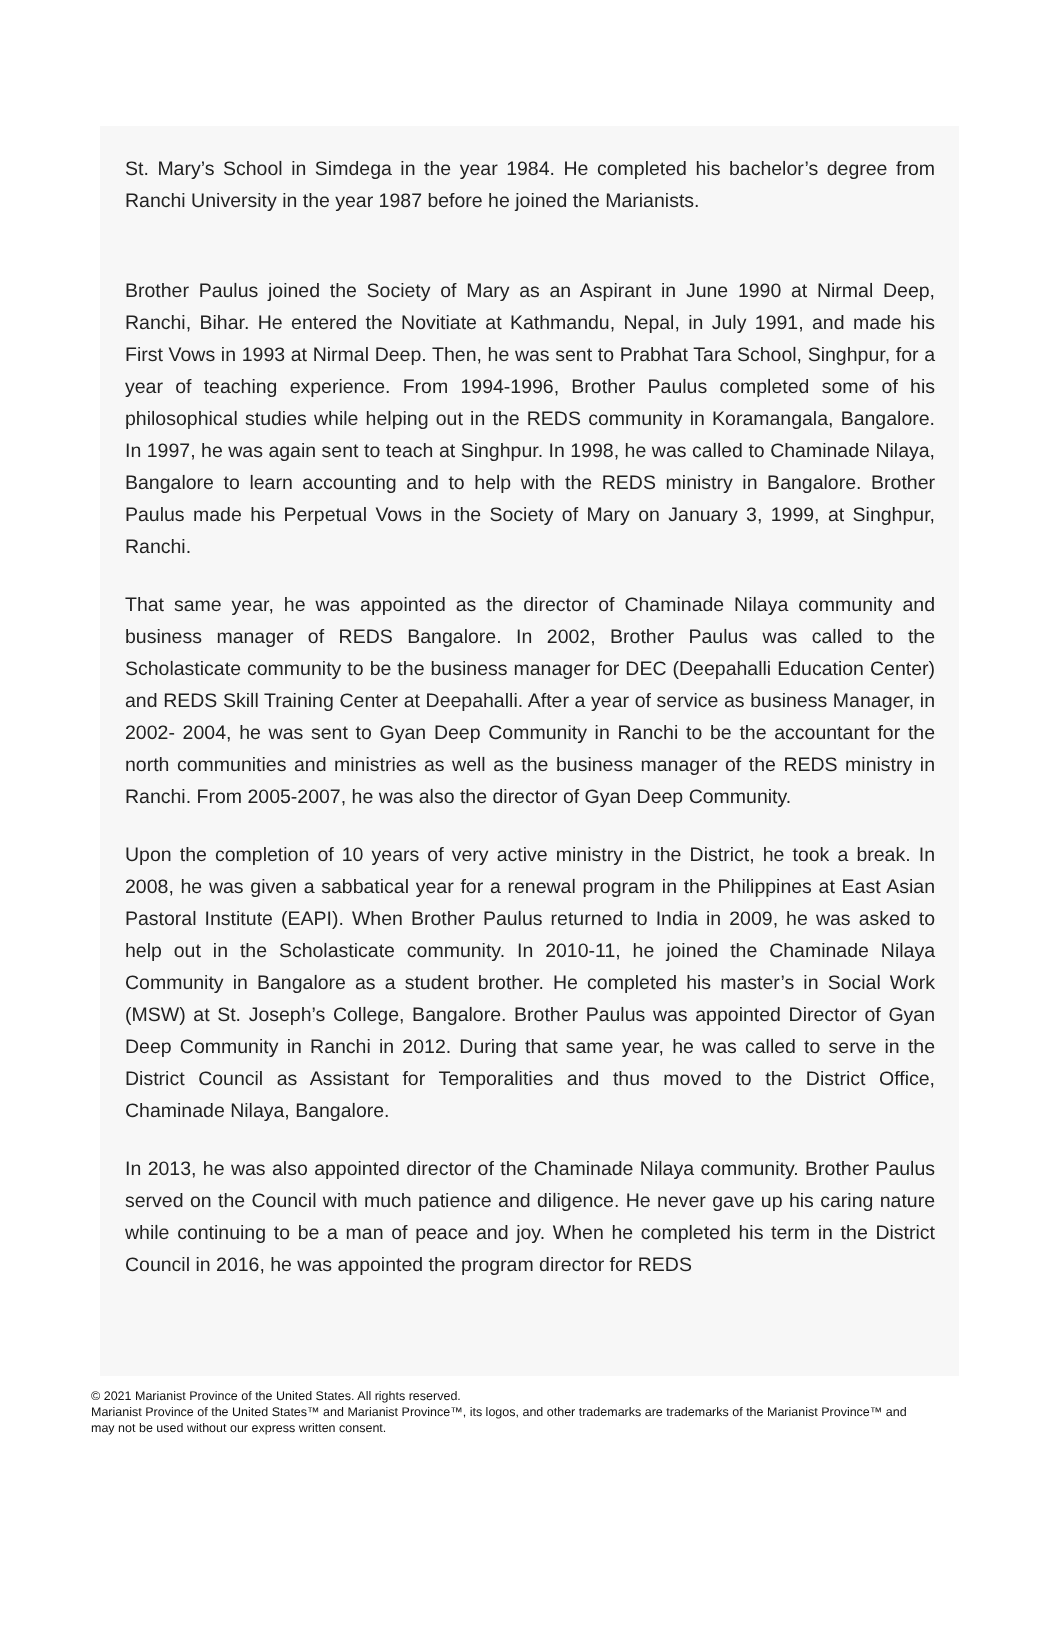St. Mary’s School in Simdega in the year 1984. He completed his bachelor’s degree from Ranchi University in the year 1987 before he joined the Marianists.
Brother Paulus joined the Society of Mary as an Aspirant in June 1990 at Nirmal Deep, Ranchi, Bihar. He entered the Novitiate at Kathmandu, Nepal, in July 1991, and made his First Vows in 1993 at Nirmal Deep. Then, he was sent to Prabhat Tara School, Singhpur, for a year of teaching experience. From 1994-1996, Brother Paulus completed some of his philosophical studies while helping out in the REDS community in Koramangala, Bangalore. In 1997, he was again sent to teach at Singhpur. In 1998, he was called to Chaminade Nilaya, Bangalore to learn accounting and to help with the REDS ministry in Bangalore. Brother Paulus made his Perpetual Vows in the Society of Mary on January 3, 1999, at Singhpur, Ranchi.
That same year, he was appointed as the director of Chaminade Nilaya community and business manager of REDS Bangalore. In 2002, Brother Paulus was called to the Scholasticate community to be the business manager for DEC (Deepahalli Education Center) and REDS Skill Training Center at Deepahalli. After a year of service as business Manager, in 2002- 2004, he was sent to Gyan Deep Community in Ranchi to be the accountant for the north communities and ministries as well as the business manager of the REDS ministry in Ranchi. From 2005-2007, he was also the director of Gyan Deep Community.
Upon the completion of 10 years of very active ministry in the District, he took a break. In 2008, he was given a sabbatical year for a renewal program in the Philippines at East Asian Pastoral Institute (EAPI). When Brother Paulus returned to India in 2009, he was asked to help out in the Scholasticate community. In 2010-11, he joined the Chaminade Nilaya Community in Bangalore as a student brother. He completed his master’s in Social Work (MSW) at St. Joseph’s College, Bangalore. Brother Paulus was appointed Director of Gyan Deep Community in Ranchi in 2012. During that same year, he was called to serve in the District Council as Assistant for Temporalities and thus moved to the District Office, Chaminade Nilaya, Bangalore.
In 2013, he was also appointed director of the Chaminade Nilaya community. Brother Paulus served on the Council with much patience and diligence. He never gave up his caring nature while continuing to be a man of peace and joy. When he completed his term in the District Council in 2016, he was appointed the program director for REDS
© 2021 Marianist Province of the United States. All rights reserved.
Marianist Province of the United States™ and Marianist Province™, its logos, and other trademarks are trademarks of the Marianist Province™ and may not be used without our express written consent.